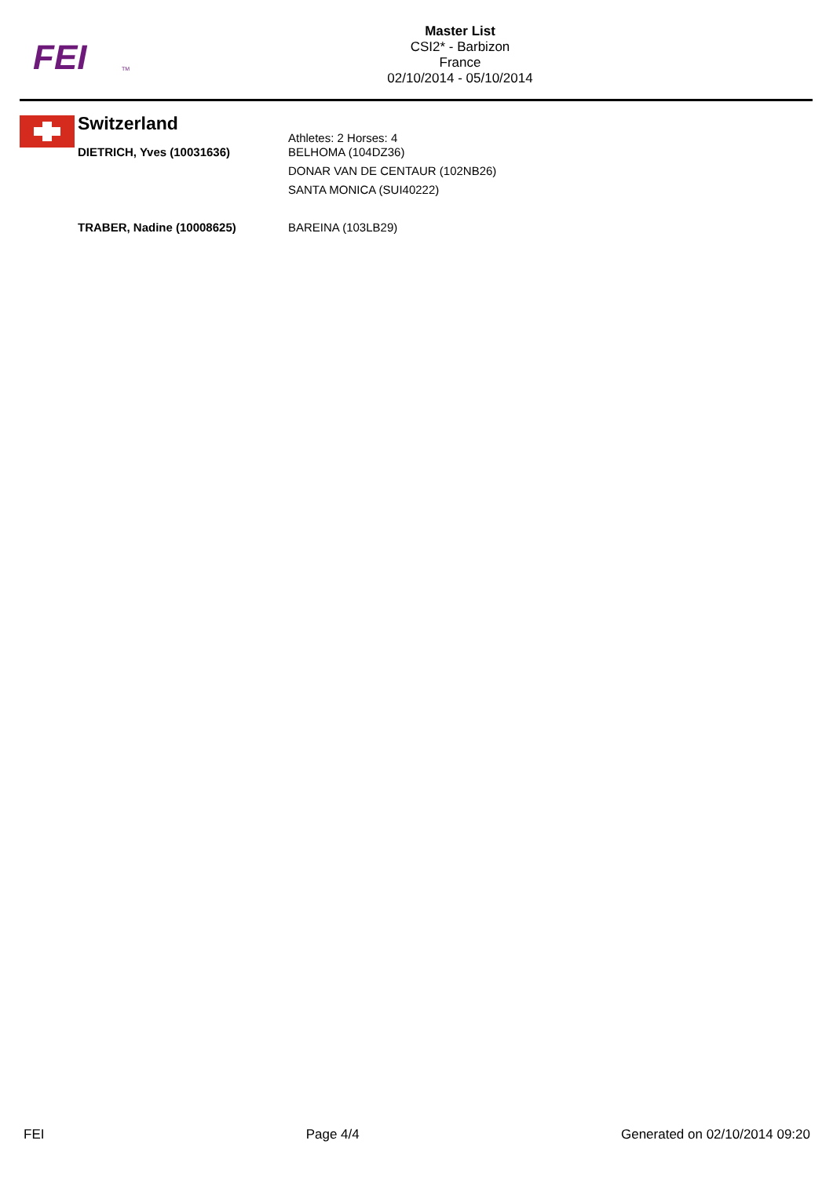FEI
TM
Master List
CSI2* - Barbizon
France
02/10/2014 - 05/10/2014
Switzerland
Athletes: 2 Horses: 4
DIETRICH, Yves (10031636) BELHOMA (104DZ36)
DONAR VAN DE CENTAUR (102NB26)
SANTA MONICA (SUI40222)
TRABER, Nadine (10008625) BAREINA (103LB29)
FEI Page 4/4 Generated on 02/10/2014 09:20